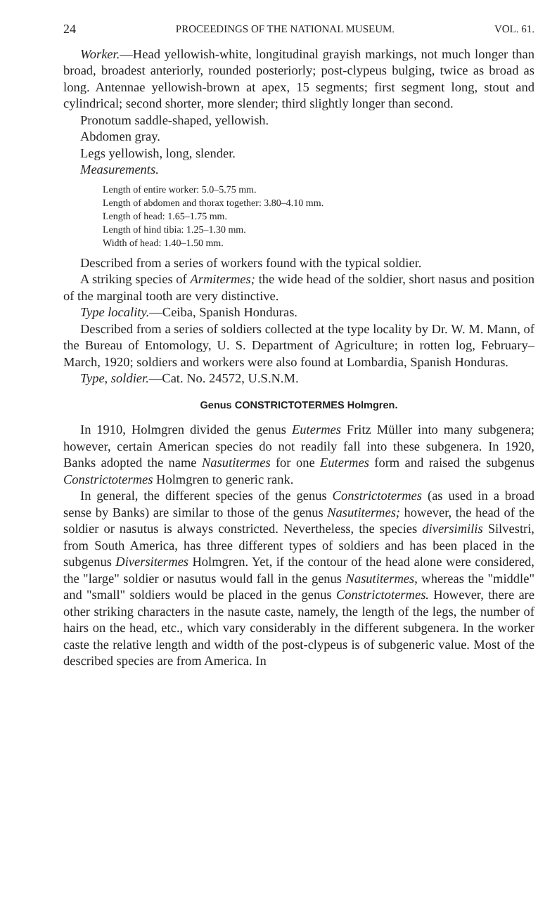24 PROCEEDINGS OF THE NATIONAL MUSEUM. VOL. 61.
Worker.—Head yellowish-white, longitudinal grayish markings, not much longer than broad, broadest anteriorly, rounded posteriorly; post-clypeus bulging, twice as broad as long. Antennae yellowish-brown at apex, 15 segments; first segment long, stout and cylindrical; second shorter, more slender; third slightly longer than second.
Pronotum saddle-shaped, yellowish.
Abdomen gray.
Legs yellowish, long, slender.
Measurements.
Length of entire worker: 5.0–5.75 mm.
Length of abdomen and thorax together: 3.80–4.10 mm.
Length of head: 1.65–1.75 mm.
Length of hind tibia: 1.25–1.30 mm.
Width of head: 1.40–1.50 mm.
Described from a series of workers found with the typical soldier.
A striking species of Armitermes; the wide head of the soldier, short nasus and position of the marginal tooth are very distinctive.
Type locality.—Ceiba, Spanish Honduras.
Described from a series of soldiers collected at the type locality by Dr. W. M. Mann, of the Bureau of Entomology, U. S. Department of Agriculture; in rotten log, February–March, 1920; soldiers and workers were also found at Lombardia, Spanish Honduras.
Type, soldier.—Cat. No. 24572, U.S.N.M.
Genus CONSTRICTOTERMES Holmgren.
In 1910, Holmgren divided the genus Eutermes Fritz Müller into many subgenera; however, certain American species do not readily fall into these subgenera. In 1920, Banks adopted the name Nasutitermes for one Eutermes form and raised the subgenus Constrictotermes Holmgren to generic rank.
In general, the different species of the genus Constrictotermes (as used in a broad sense by Banks) are similar to those of the genus Nasutitermes; however, the head of the soldier or nasutus is always constricted. Nevertheless, the species diversimilis Silvestri, from South America, has three different types of soldiers and has been placed in the subgenus Diversitermes Holmgren. Yet, if the contour of the head alone were considered, the "large" soldier or nasutus would fall in the genus Nasutitermes, whereas the "middle" and "small" soldiers would be placed in the genus Constrictotermes. However, there are other striking characters in the nasute caste, namely, the length of the legs, the number of hairs on the head, etc., which vary considerably in the different subgenera. In the worker caste the relative length and width of the post-clypeus is of subgeneric value. Most of the described species are from America. In